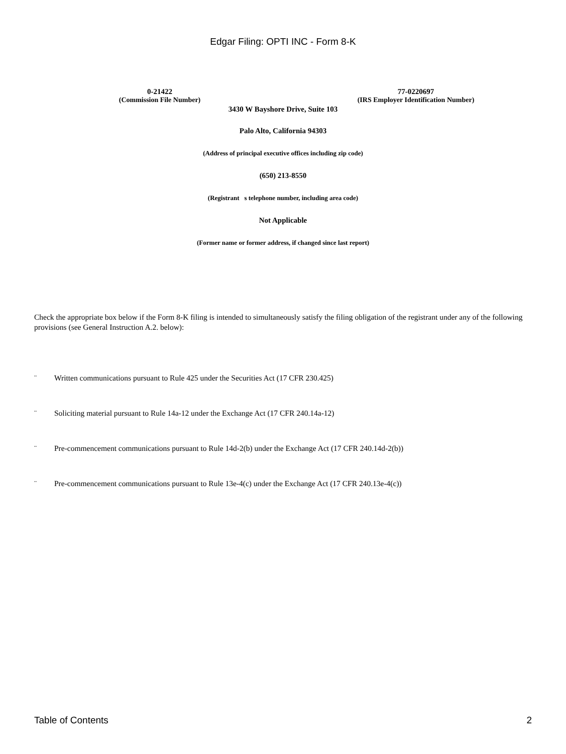Edgar Filing: OPTI INC - Form 8-K
0-21422
(Commission File Number)
77-0220697
(IRS Employer Identification Number)
3430 W Bayshore Drive, Suite 103
Palo Alto, California 94303
(Address of principal executive offices including zip code)
(650) 213-8550
(Registrant s telephone number, including area code)
Not Applicable
(Former name or former address, if changed since last report)
Check the appropriate box below if the Form 8-K filing is intended to simultaneously satisfy the filing obligation of the registrant under any of the following provisions (see General Instruction A.2. below):
¨ Written communications pursuant to Rule 425 under the Securities Act (17 CFR 230.425)
¨ Soliciting material pursuant to Rule 14a-12 under the Exchange Act (17 CFR 240.14a-12)
¨ Pre-commencement communications pursuant to Rule 14d-2(b) under the Exchange Act (17 CFR 240.14d-2(b))
¨ Pre-commencement communications pursuant to Rule 13e-4(c) under the Exchange Act (17 CFR 240.13e-4(c))
Table of Contents 2